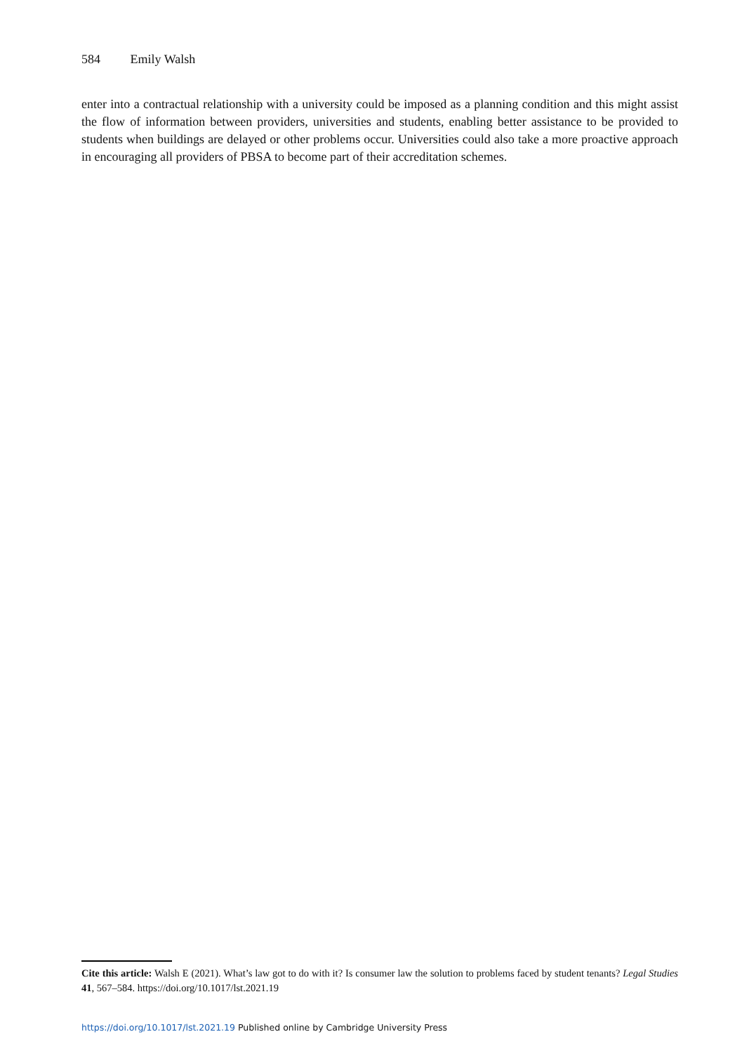584 Emily Walsh
enter into a contractual relationship with a university could be imposed as a planning condition and this might assist the flow of information between providers, universities and students, enabling better assistance to be provided to students when buildings are delayed or other problems occur. Universities could also take a more proactive approach in encouraging all providers of PBSA to become part of their accreditation schemes.
Cite this article: Walsh E (2021). What’s law got to do with it? Is consumer law the solution to problems faced by student tenants? Legal Studies 41, 567–584. https://doi.org/10.1017/lst.2021.19
https://doi.org/10.1017/lst.2021.19 Published online by Cambridge University Press